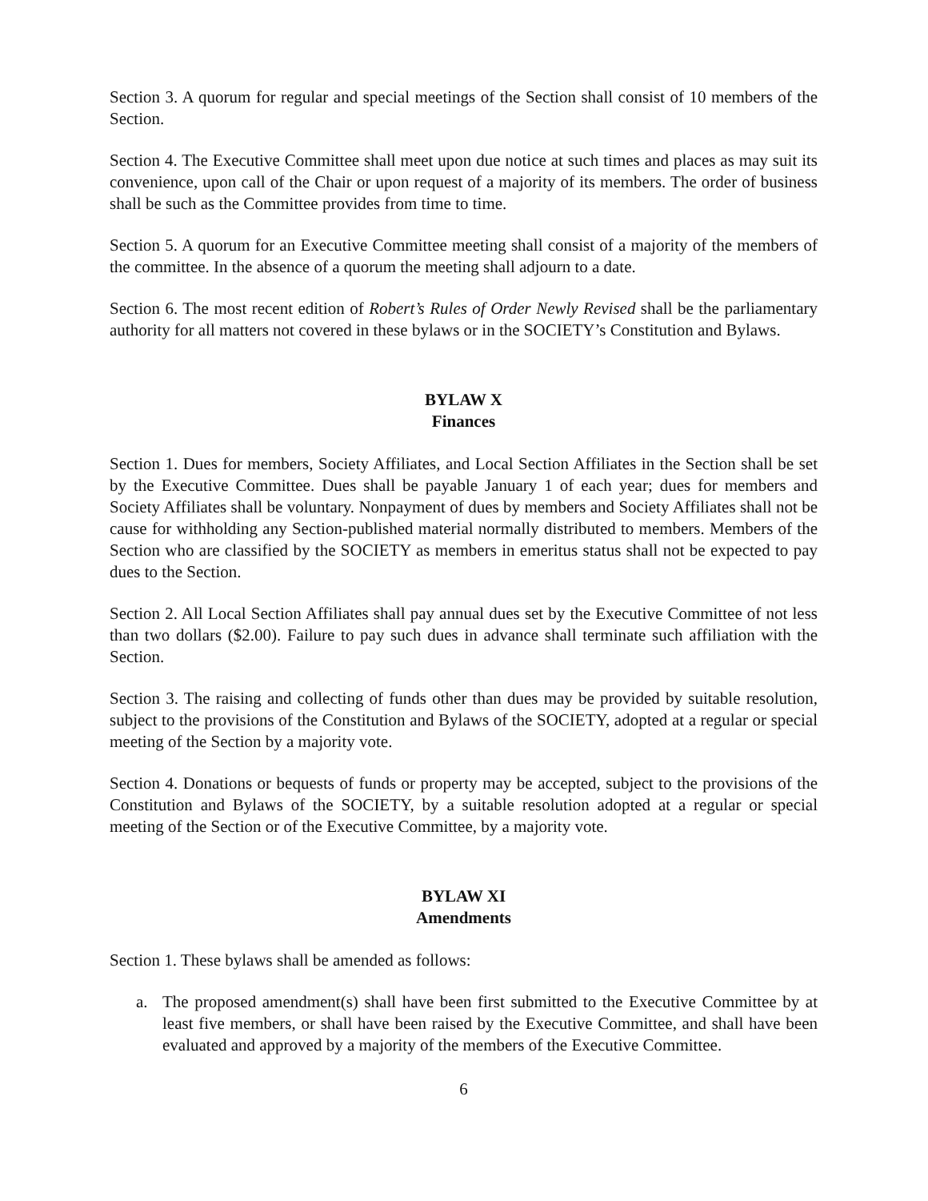Section 3. A quorum for regular and special meetings of the Section shall consist of 10 members of the Section.
Section 4. The Executive Committee shall meet upon due notice at such times and places as may suit its convenience, upon call of the Chair or upon request of a majority of its members. The order of business shall be such as the Committee provides from time to time.
Section 5. A quorum for an Executive Committee meeting shall consist of a majority of the members of the committee. In the absence of a quorum the meeting shall adjourn to a date.
Section 6. The most recent edition of Robert’s Rules of Order Newly Revised shall be the parliamentary authority for all matters not covered in these bylaws or in the SOCIETY’s Constitution and Bylaws.
BYLAW X
Finances
Section 1. Dues for members, Society Affiliates, and Local Section Affiliates in the Section shall be set by the Executive Committee. Dues shall be payable January 1 of each year; dues for members and Society Affiliates shall be voluntary. Nonpayment of dues by members and Society Affiliates shall not be cause for withholding any Section-published material normally distributed to members. Members of the Section who are classified by the SOCIETY as members in emeritus status shall not be expected to pay dues to the Section.
Section 2. All Local Section Affiliates shall pay annual dues set by the Executive Committee of not less than two dollars ($2.00). Failure to pay such dues in advance shall terminate such affiliation with the Section.
Section 3. The raising and collecting of funds other than dues may be provided by suitable resolution, subject to the provisions of the Constitution and Bylaws of the SOCIETY, adopted at a regular or special meeting of the Section by a majority vote.
Section 4. Donations or bequests of funds or property may be accepted, subject to the provisions of the Constitution and Bylaws of the SOCIETY, by a suitable resolution adopted at a regular or special meeting of the Section or of the Executive Committee, by a majority vote.
BYLAW XI
Amendments
Section 1. These bylaws shall be amended as follows:
a. The proposed amendment(s) shall have been first submitted to the Executive Committee by at least five members, or shall have been raised by the Executive Committee, and shall have been evaluated and approved by a majority of the members of the Executive Committee.
6